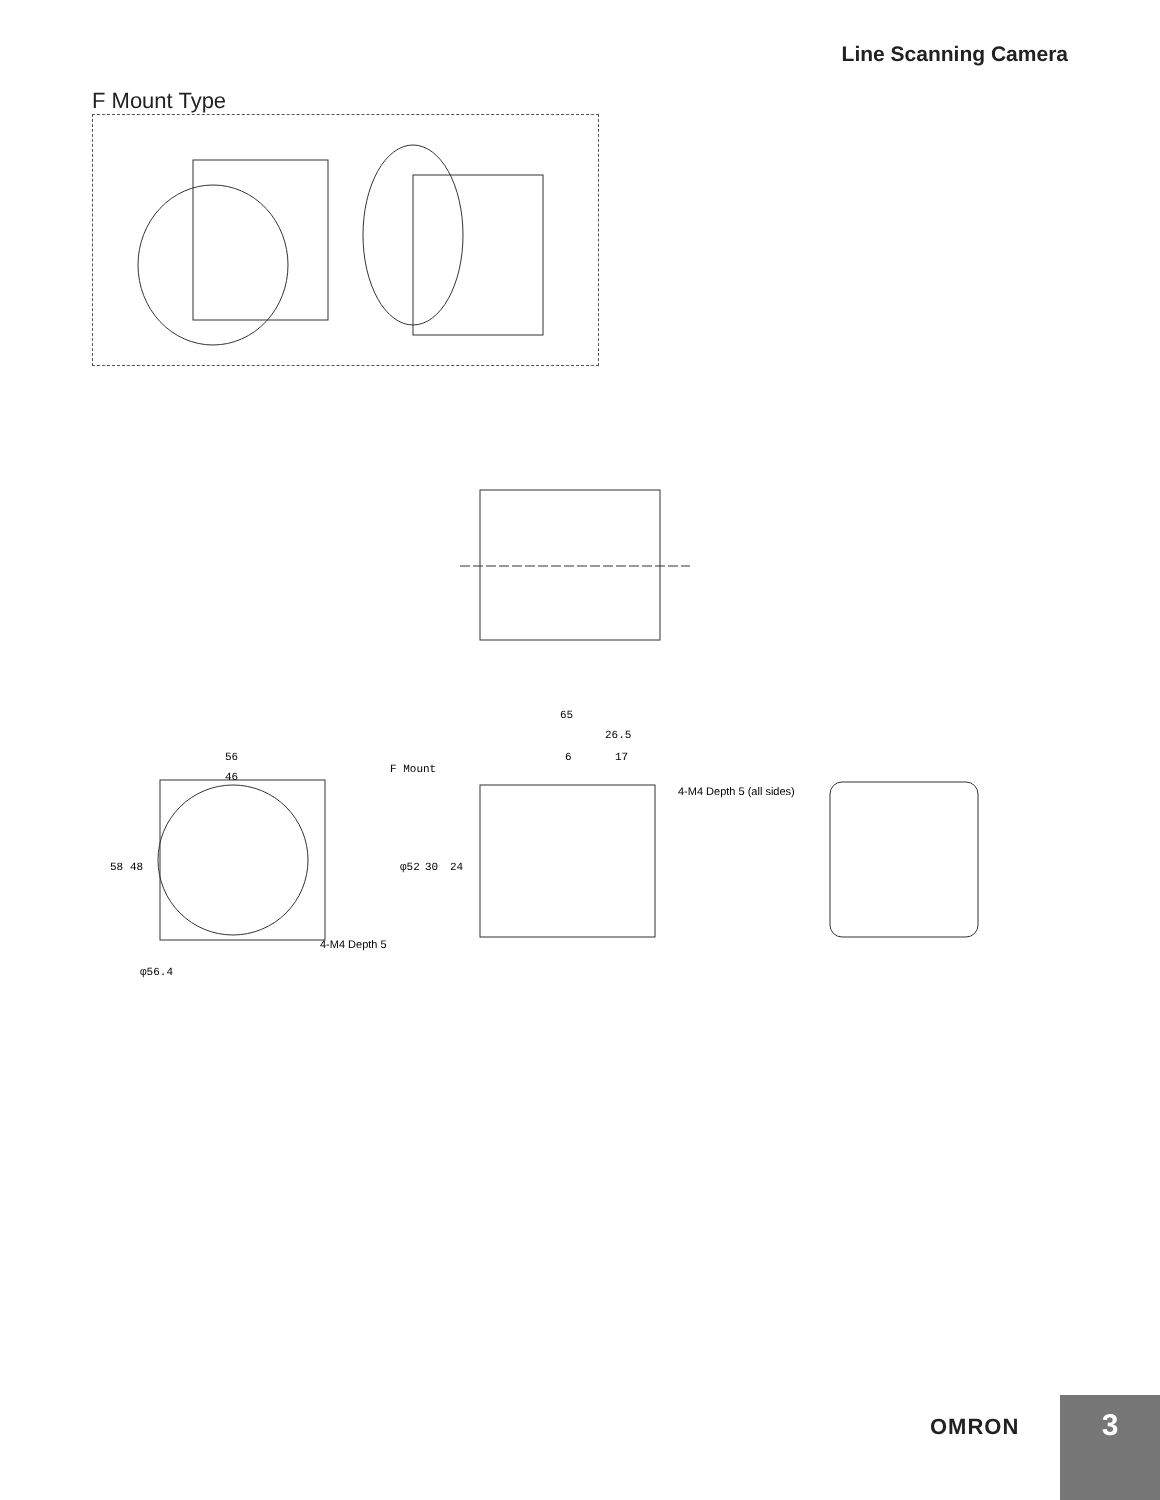Line Scanning Camera
F Mount Type
56
46
58
48
φ56.4
4-M4 Depth 5
65
26.5
6
17
F Mount
4-M4 Depth 5 (all sides)
φ52
30
24
OMRON 3